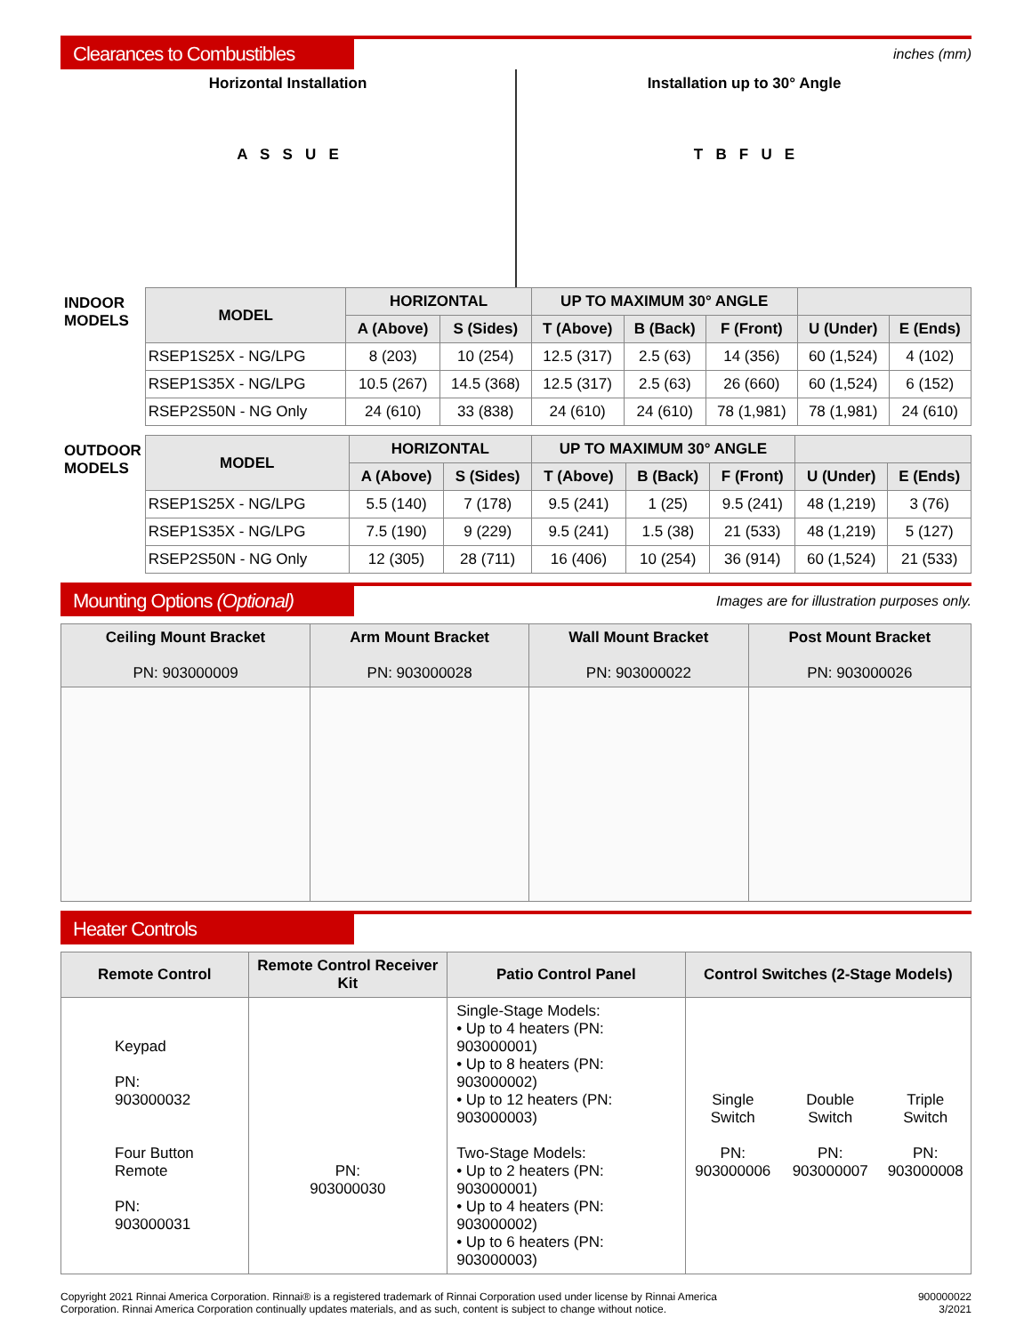Clearances to Combustibles
inches (mm)
Horizontal Installation
A S S U E
Installation up to 30° Angle
T B F U E
INDOOR MODELS
| MODEL | HORIZONTAL | | UP TO MAXIMUM 30° ANGLE | | | | |
| --- | --- | --- | --- | --- | --- | --- | --- |
| | A (Above) | S (Sides) | T (Above) | B (Back) | F (Front) | U (Under) | E (Ends) |
| RSEP1S25X - NG/LPG | 8 (203) | 10 (254) | 12.5 (317) | 2.5 (63) | 14 (356) | 60 (1,524) | 4 (102) |
| RSEP1S35X - NG/LPG | 10.5 (267) | 14.5 (368) | 12.5 (317) | 2.5 (63) | 26 (660) | 60 (1,524) | 6 (152) |
| RSEP2S50N - NG Only | 24 (610) | 33 (838) | 24 (610) | 24 (610) | 78 (1,981) | 78 (1,981) | 24 (610) |
OUTDOOR MODELS
| MODEL | HORIZONTAL | | UP TO MAXIMUM 30° ANGLE | | | | |
| --- | --- | --- | --- | --- | --- | --- | --- |
| | A (Above) | S (Sides) | T (Above) | B (Back) | F (Front) | U (Under) | E (Ends) |
| RSEP1S25X - NG/LPG | 5.5 (140) | 7 (178) | 9.5 (241) | 1 (25) | 9.5 (241) | 48 (1,219) | 3 (76) |
| RSEP1S35X - NG/LPG | 7.5 (190) | 9 (229) | 9.5 (241) | 1.5 (38) | 21 (533) | 48 (1,219) | 5 (127) |
| RSEP2S50N - NG Only | 12 (305) | 28 (711) | 16 (406) | 10 (254) | 36 (914) | 60 (1,524) | 21 (533) |
Mounting Options (Optional)
Images are for illustration purposes only.
| Ceiling Mount Bracket PN: 903000009 | Arm Mount Bracket PN: 903000028 | Wall Mount Bracket PN: 903000022 | Post Mount Bracket PN: 903000026 |
| --- | --- | --- | --- |
Heater Controls
| Remote Control | Remote Control Receiver Kit | Patio Control Panel | Control Switches (2-Stage Models) | | |
| --- | --- | --- | --- | --- | --- |
| Keypad PN: 903000032 Four Button Remote PN: 903000031 | PN: 903000030 | Single-Stage Models: • Up to 4 heaters (PN: 903000001) • Up to 8 heaters (PN: 903000002) • Up to 12 heaters (PN: 903000003) Two-Stage Models: • Up to 2 heaters (PN: 903000001) • Up to 4 heaters (PN: 903000002) • Up to 6 heaters (PN: 903000003) | Single Switch PN: 903000006 | Double Switch PN: 903000007 | Triple Switch PN: 903000008 |
Copyright 2021 Rinnai America Corporation. Rinnai® is a registered trademark of Rinnai Corporation used under license by Rinnai America
Corporation. Rinnai America Corporation continually updates materials, and as such, content is subject to change without notice.
900000022
3/2021